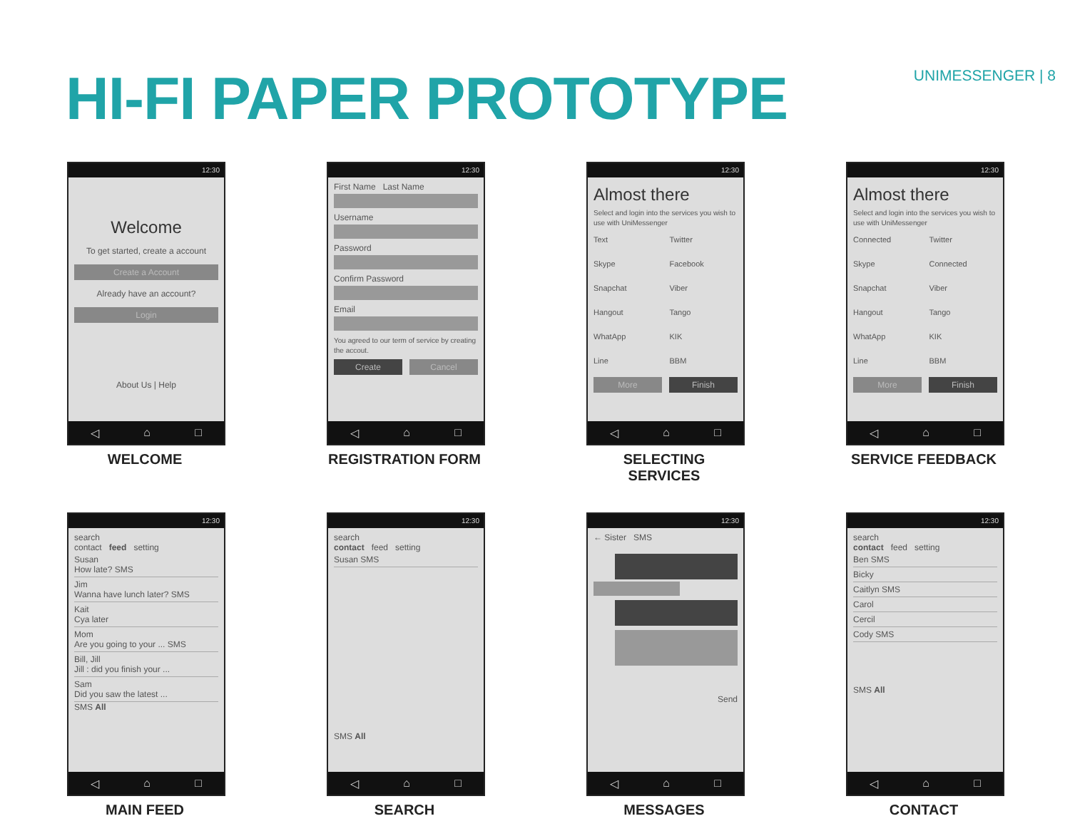HI-FI PAPER PROTOTYPE
UNIMESSENGER | 8
12:30
Welcome
To get started, create a account
Create a Account
Already have an account?
Login
About Us | Help
◁ ⌂ □
WELCOME
12:30
First Name Last Name
Username
Password
Confirm Password
Email
You agreed to our term of service by creating the accout.
Create Cancel
◁ ⌂ □
REGISTRATION FORM
12:30
Almost there
Select and login into the services you wish to use with UniMessenger
Text
Skype
Snapchat
Hangout
WhatApp
Line
Twitter
Facebook
Viber
Tango
KIK
BBM
More Finish
◁ ⌂ □
SELECTING SERVICES
12:30
Almost there
Select and login into the services you wish to use with UniMessenger
Connected
Skype
Snapchat
Hangout
WhatApp
Line
Twitter
Connected
Viber
Tango
KIK
BBM
More Finish
◁ ⌂ □
SERVICE FEEDBACK
12:30
search
contact feed setting
Susan
How late? SMS
Jim
Wanna have lunch later? SMS
Kait
Cya later
Mom
Are you going to your ... SMS
Bill, Jill
Jill : did you finish your ...
Sam
Did you saw the latest ...
SMS All
◁ ⌂ □
MAIN FEED
12:30
search
contact feed setting
Susan SMS
SMS All
◁ ⌂ □
SEARCH
12:30
← Sister SMS
Send
◁ ⌂ □
MESSAGES
12:30
search
contact feed setting
Ben SMS
Bicky
Caitlyn SMS
Carol
Cercil
Cody SMS
SMS All
◁ ⌂ □
CONTACT